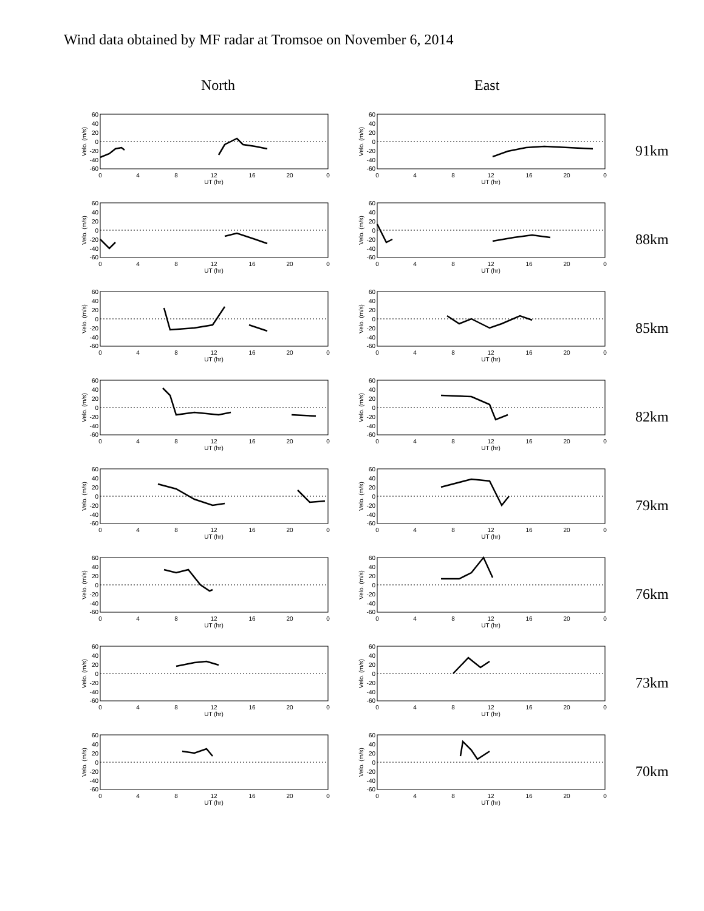Wind data obtained by MF radar at Tromsoe on November 6, 2014
North East
60
40
20
0
-20
-40
-60
Velo. (m/s)
0
4
8
12
16
20
0
UT (hr)
91km
88km
85km
82km
79km
76km
73km
70km